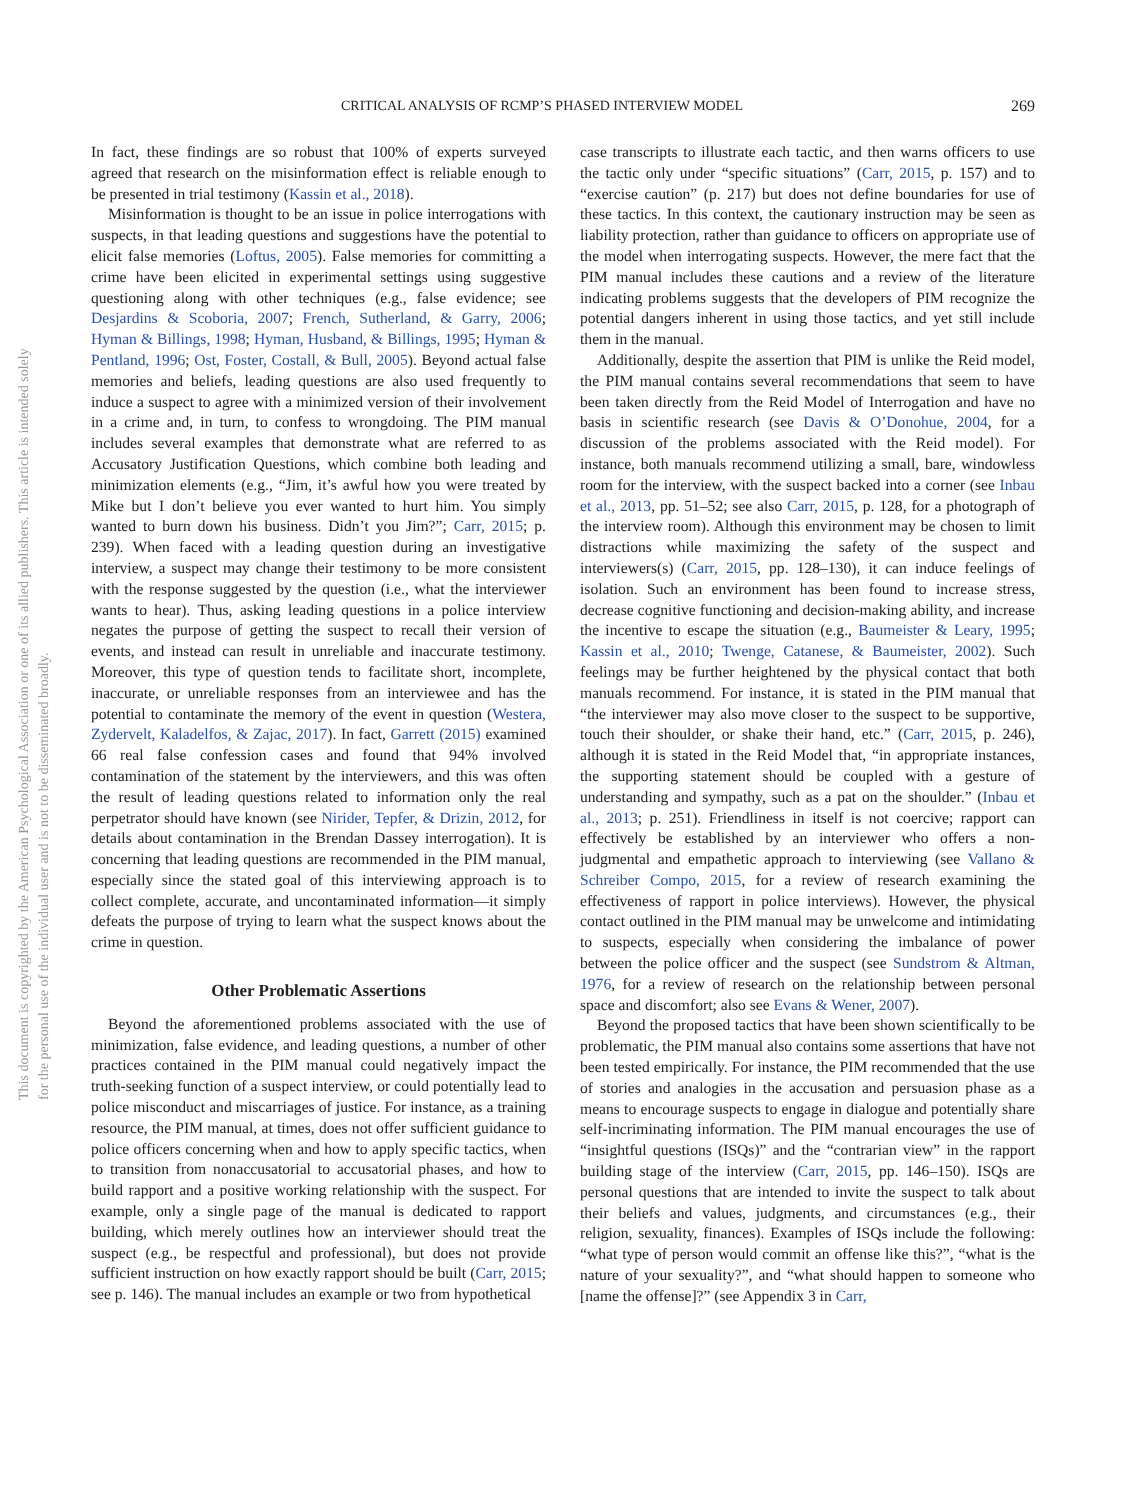This document is copyrighted by the American Psychological Association or one of its allied publishers. This article is intended solely for the personal use of the individual user and is not to be disseminated broadly.
CRITICAL ANALYSIS OF RCMP’S PHASED INTERVIEW MODEL 269
In fact, these findings are so robust that 100% of experts surveyed agreed that research on the misinformation effect is reliable enough to be presented in trial testimony (Kassin et al., 2018).
Misinformation is thought to be an issue in police interrogations with suspects, in that leading questions and suggestions have the potential to elicit false memories (Loftus, 2005). False memories for committing a crime have been elicited in experimental settings using suggestive questioning along with other techniques (e.g., false evidence; see Desjardins & Scoboria, 2007; French, Sutherland, & Garry, 2006; Hyman & Billings, 1998; Hyman, Husband, & Billings, 1995; Hyman & Pentland, 1996; Ost, Foster, Costall, & Bull, 2005). Beyond actual false memories and beliefs, leading questions are also used frequently to induce a suspect to agree with a minimized version of their involvement in a crime and, in turn, to confess to wrongdoing. The PIM manual includes several examples that demonstrate what are referred to as Accusatory Justification Questions, which combine both leading and minimization elements (e.g., “Jim, it’s awful how you were treated by Mike but I don’t believe you ever wanted to hurt him. You simply wanted to burn down his business. Didn’t you Jim?”; Carr, 2015; p. 239). When faced with a leading question during an investigative interview, a suspect may change their testimony to be more consistent with the response suggested by the question (i.e., what the interviewer wants to hear). Thus, asking leading questions in a police interview negates the purpose of getting the suspect to recall their version of events, and instead can result in unreliable and inaccurate testimony. Moreover, this type of question tends to facilitate short, incomplete, inaccurate, or unreliable responses from an interviewee and has the potential to contaminate the memory of the event in question (Westera, Zydervelt, Kaladelfos, & Zajac, 2017). In fact, Garrett (2015) examined 66 real false confession cases and found that 94% involved contamination of the statement by the interviewers, and this was often the result of leading questions related to information only the real perpetrator should have known (see Nirider, Tepfer, & Drizin, 2012, for details about contamination in the Brendan Dassey interrogation). It is concerning that leading questions are recommended in the PIM manual, especially since the stated goal of this interviewing approach is to collect complete, accurate, and uncontaminated information—it simply defeats the purpose of trying to learn what the suspect knows about the crime in question.
Other Problematic Assertions
Beyond the aforementioned problems associated with the use of minimization, false evidence, and leading questions, a number of other practices contained in the PIM manual could negatively impact the truth-seeking function of a suspect interview, or could potentially lead to police misconduct and miscarriages of justice. For instance, as a training resource, the PIM manual, at times, does not offer sufficient guidance to police officers concerning when and how to apply specific tactics, when to transition from nonaccusatorial to accusatorial phases, and how to build rapport and a positive working relationship with the suspect. For example, only a single page of the manual is dedicated to rapport building, which merely outlines how an interviewer should treat the suspect (e.g., be respectful and professional), but does not provide sufficient instruction on how exactly rapport should be built (Carr, 2015; see p. 146). The manual includes an example or two from hypothetical
case transcripts to illustrate each tactic, and then warns officers to use the tactic only under “specific situations” (Carr, 2015, p. 157) and to “exercise caution” (p. 217) but does not define boundaries for use of these tactics. In this context, the cautionary instruction may be seen as liability protection, rather than guidance to officers on appropriate use of the model when interrogating suspects. However, the mere fact that the PIM manual includes these cautions and a review of the literature indicating problems suggests that the developers of PIM recognize the potential dangers inherent in using those tactics, and yet still include them in the manual.
Additionally, despite the assertion that PIM is unlike the Reid model, the PIM manual contains several recommendations that seem to have been taken directly from the Reid Model of Interrogation and have no basis in scientific research (see Davis & O’Donohue, 2004, for a discussion of the problems associated with the Reid model). For instance, both manuals recommend utilizing a small, bare, windowless room for the interview, with the suspect backed into a corner (see Inbau et al., 2013, pp. 51–52; see also Carr, 2015, p. 128, for a photograph of the interview room). Although this environment may be chosen to limit distractions while maximizing the safety of the suspect and interviewers(s) (Carr, 2015, pp. 128–130), it can induce feelings of isolation. Such an environment has been found to increase stress, decrease cognitive functioning and decision-making ability, and increase the incentive to escape the situation (e.g., Baumeister & Leary, 1995; Kassin et al., 2010; Twenge, Catanese, & Baumeister, 2002). Such feelings may be further heightened by the physical contact that both manuals recommend. For instance, it is stated in the PIM manual that “the interviewer may also move closer to the suspect to be supportive, touch their shoulder, or shake their hand, etc.” (Carr, 2015, p. 246), although it is stated in the Reid Model that, “in appropriate instances, the supporting statement should be coupled with a gesture of understanding and sympathy, such as a pat on the shoulder.” (Inbau et al., 2013; p. 251). Friendliness in itself is not coercive; rapport can effectively be established by an interviewer who offers a non-judgmental and empathetic approach to interviewing (see Vallano & Schreiber Compo, 2015, for a review of research examining the effectiveness of rapport in police interviews). However, the physical contact outlined in the PIM manual may be unwelcome and intimidating to suspects, especially when considering the imbalance of power between the police officer and the suspect (see Sundstrom & Altman, 1976, for a review of research on the relationship between personal space and discomfort; also see Evans & Wener, 2007).
Beyond the proposed tactics that have been shown scientifically to be problematic, the PIM manual also contains some assertions that have not been tested empirically. For instance, the PIM recommended that the use of stories and analogies in the accusation and persuasion phase as a means to encourage suspects to engage in dialogue and potentially share self-incriminating information. The PIM manual encourages the use of “insightful questions (ISQs)” and the “contrarian view” in the rapport building stage of the interview (Carr, 2015, pp. 146–150). ISQs are personal questions that are intended to invite the suspect to talk about their beliefs and values, judgments, and circumstances (e.g., their religion, sexuality, finances). Examples of ISQs include the following: “what type of person would commit an offense like this?”, “what is the nature of your sexuality?”, and “what should happen to someone who [name the offense]?” (see Appendix 3 in Carr,